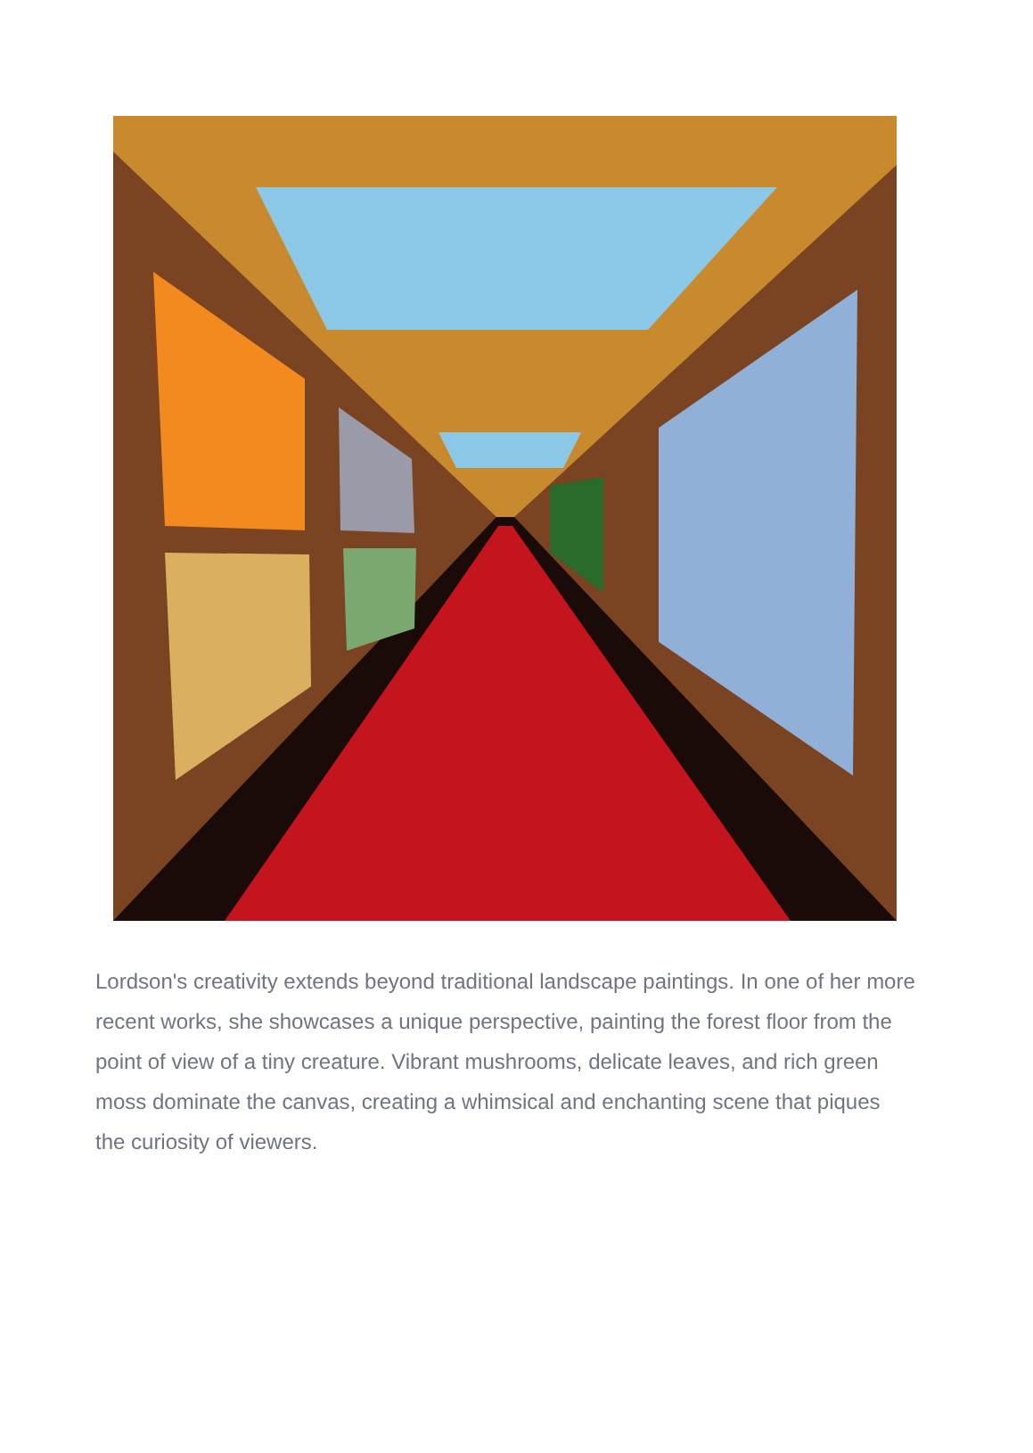Lordson's creativity extends beyond traditional landscape paintings. In one of her more recent works, she showcases a unique perspective, painting the forest floor from the point of view of a tiny creature. Vibrant mushrooms, delicate leaves, and rich green moss dominate the canvas, creating a whimsical and enchanting scene that piques the curiosity of viewers.